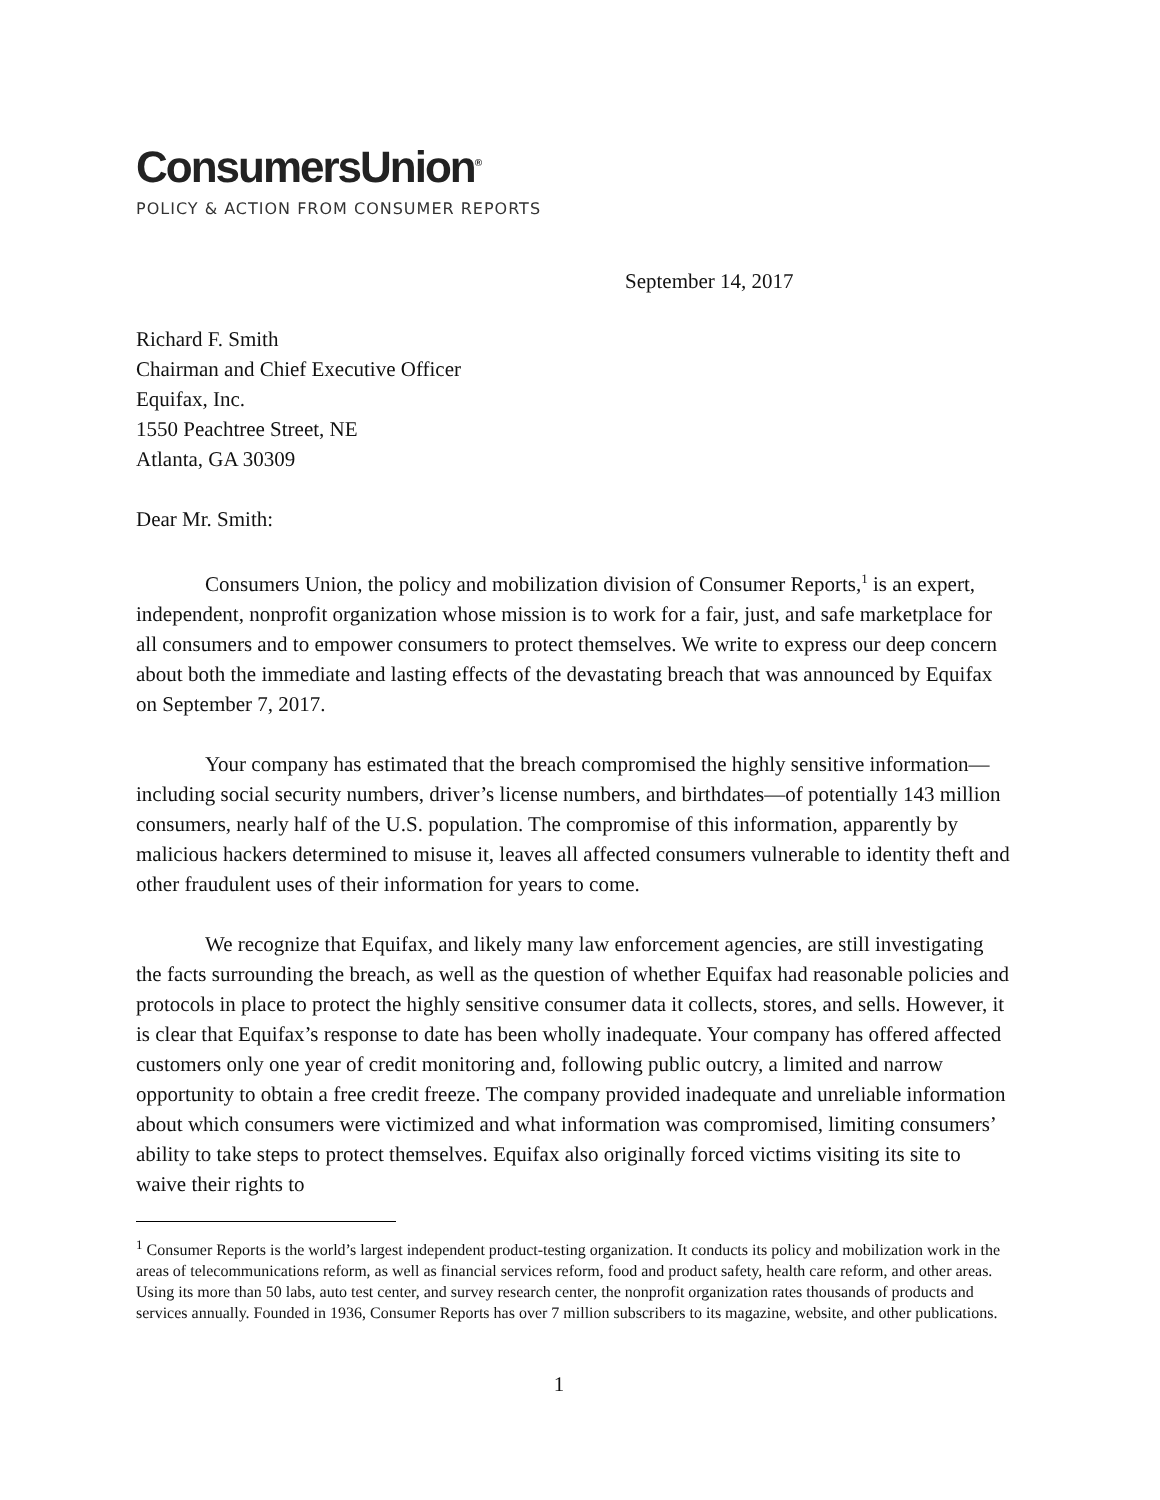ConsumersUnion<sup>®</sup>
POLICY & ACTION FROM CONSUMER REPORTS
September 14, 2017
Richard F. Smith
Chairman and Chief Executive Officer
Equifax, Inc.
1550 Peachtree Street, NE
Atlanta, GA 30309
Dear Mr. Smith:
Consumers Union, the policy and mobilization division of Consumer Reports,<sup>1</sup> is an expert, independent, nonprofit organization whose mission is to work for a fair, just, and safe marketplace for all consumers and to empower consumers to protect themselves. We write to express our deep concern about both the immediate and lasting effects of the devastating breach that was announced by Equifax on September 7, 2017.
Your company has estimated that the breach compromised the highly sensitive information—including social security numbers, driver’s license numbers, and birthdates—of potentially 143 million consumers, nearly half of the U.S. population. The compromise of this information, apparently by malicious hackers determined to misuse it, leaves all affected consumers vulnerable to identity theft and other fraudulent uses of their information for years to come.
We recognize that Equifax, and likely many law enforcement agencies, are still investigating the facts surrounding the breach, as well as the question of whether Equifax had reasonable policies and protocols in place to protect the highly sensitive consumer data it collects, stores, and sells. However, it is clear that Equifax’s response to date has been wholly inadequate. Your company has offered affected customers only one year of credit monitoring and, following public outcry, a limited and narrow opportunity to obtain a free credit freeze. The company provided inadequate and unreliable information about which consumers were victimized and what information was compromised, limiting consumers’ ability to take steps to protect themselves. Equifax also originally forced victims visiting its site to waive their rights to
<sup>1</sup> Consumer Reports is the world’s largest independent product-testing organization. It conducts its policy and mobilization work in the areas of telecommunications reform, as well as financial services reform, food and product safety, health care reform, and other areas. Using its more than 50 labs, auto test center, and survey research center, the nonprofit organization rates thousands of products and services annually. Founded in 1936, Consumer Reports has over 7 million subscribers to its magazine, website, and other publications.
1